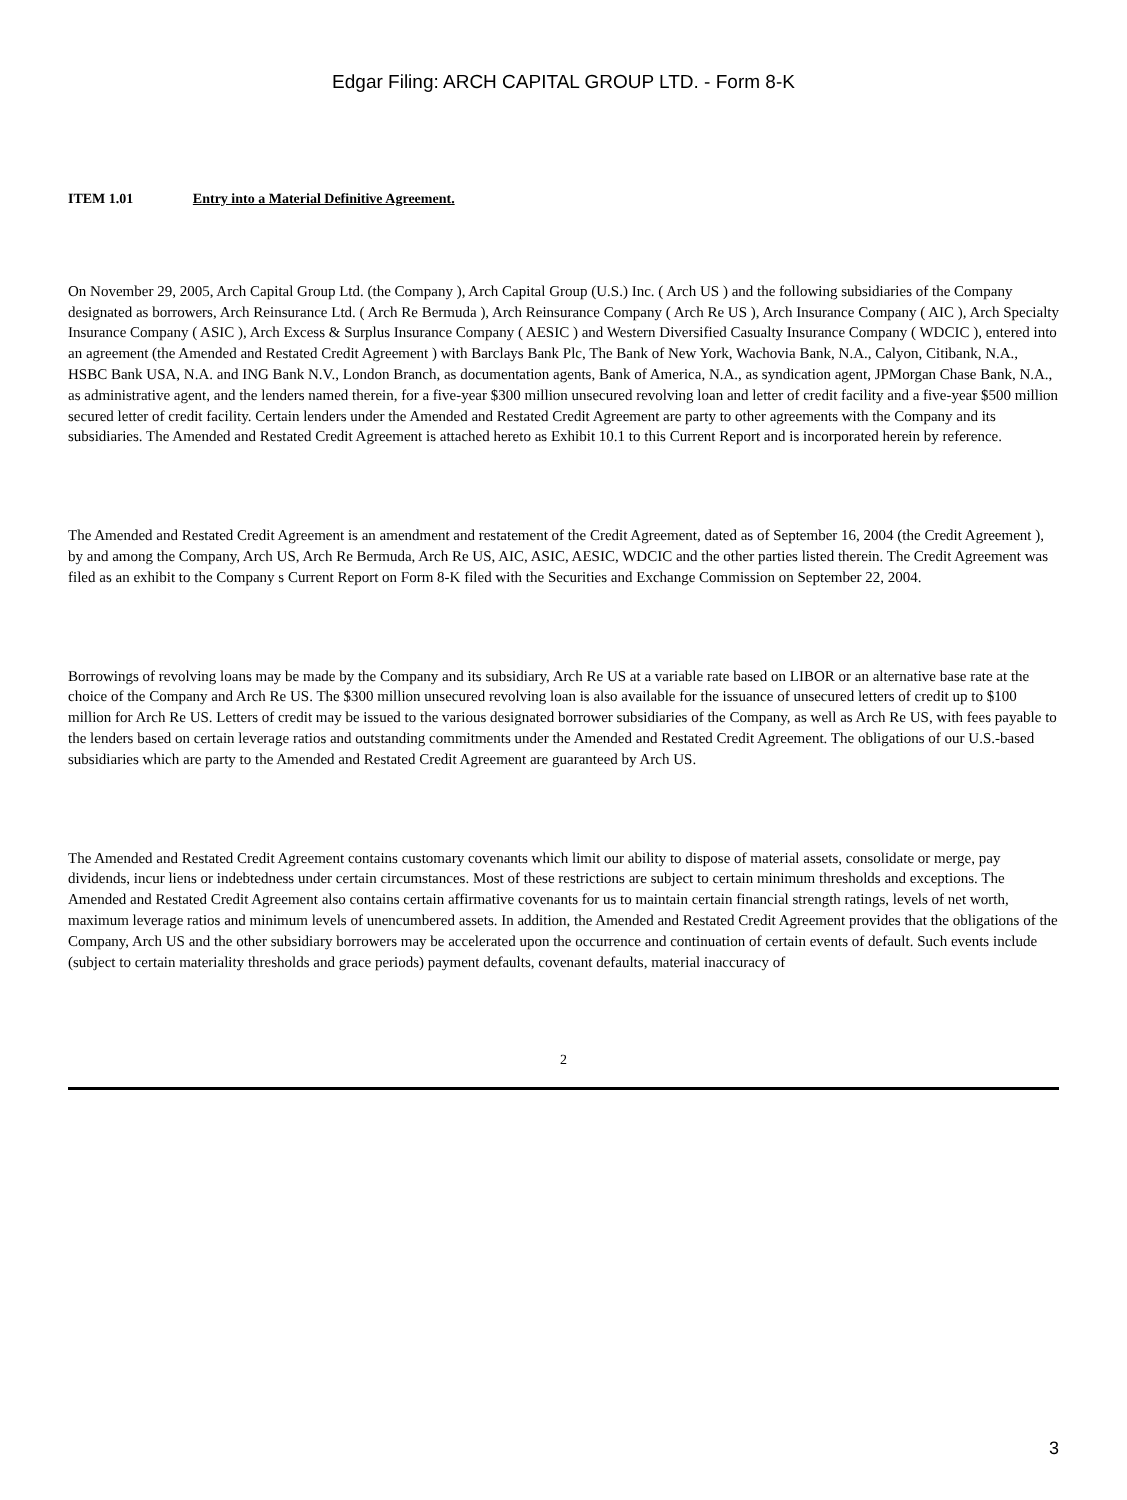Edgar Filing: ARCH CAPITAL GROUP LTD. - Form 8-K
ITEM 1.01 Entry into a Material Definitive Agreement.
On November 29, 2005, Arch Capital Group Ltd. (the Company ), Arch Capital Group (U.S.) Inc. ( Arch US ) and the following subsidiaries of the Company designated as borrowers, Arch Reinsurance Ltd. ( Arch Re Bermuda ), Arch Reinsurance Company ( Arch Re US ), Arch Insurance Company ( AIC ), Arch Specialty Insurance Company ( ASIC ), Arch Excess & Surplus Insurance Company ( AESIC ) and Western Diversified Casualty Insurance Company ( WDCIC ), entered into an agreement (the Amended and Restated Credit Agreement ) with Barclays Bank Plc, The Bank of New York, Wachovia Bank, N.A., Calyon, Citibank, N.A., HSBC Bank USA, N.A. and ING Bank N.V., London Branch, as documentation agents, Bank of America, N.A., as syndication agent, JPMorgan Chase Bank, N.A., as administrative agent, and the lenders named therein, for a five-year $300 million unsecured revolving loan and letter of credit facility and a five-year $500 million secured letter of credit facility. Certain lenders under the Amended and Restated Credit Agreement are party to other agreements with the Company and its subsidiaries. The Amended and Restated Credit Agreement is attached hereto as Exhibit 10.1 to this Current Report and is incorporated herein by reference.
The Amended and Restated Credit Agreement is an amendment and restatement of the Credit Agreement, dated as of September 16, 2004 (the Credit Agreement ), by and among the Company, Arch US, Arch Re Bermuda, Arch Re US, AIC, ASIC, AESIC, WDCIC and the other parties listed therein. The Credit Agreement was filed as an exhibit to the Company s Current Report on Form 8-K filed with the Securities and Exchange Commission on September 22, 2004.
Borrowings of revolving loans may be made by the Company and its subsidiary, Arch Re US at a variable rate based on LIBOR or an alternative base rate at the choice of the Company and Arch Re US. The $300 million unsecured revolving loan is also available for the issuance of unsecured letters of credit up to $100 million for Arch Re US. Letters of credit may be issued to the various designated borrower subsidiaries of the Company, as well as Arch Re US, with fees payable to the lenders based on certain leverage ratios and outstanding commitments under the Amended and Restated Credit Agreement. The obligations of our U.S.-based subsidiaries which are party to the Amended and Restated Credit Agreement are guaranteed by Arch US.
The Amended and Restated Credit Agreement contains customary covenants which limit our ability to dispose of material assets, consolidate or merge, pay dividends, incur liens or indebtedness under certain circumstances. Most of these restrictions are subject to certain minimum thresholds and exceptions. The Amended and Restated Credit Agreement also contains certain affirmative covenants for us to maintain certain financial strength ratings, levels of net worth, maximum leverage ratios and minimum levels of unencumbered assets. In addition, the Amended and Restated Credit Agreement provides that the obligations of the Company, Arch US and the other subsidiary borrowers may be accelerated upon the occurrence and continuation of certain events of default. Such events include (subject to certain materiality thresholds and grace periods) payment defaults, covenant defaults, material inaccuracy of
2
3